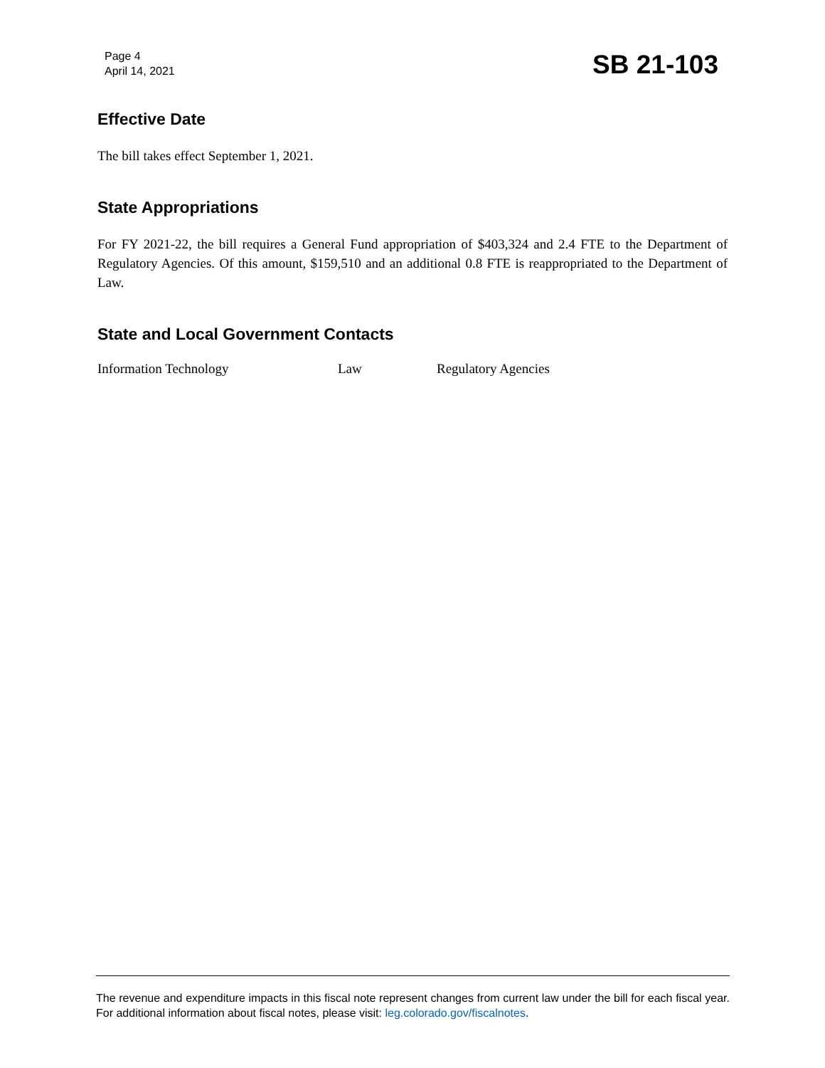Page 4
April 14, 2021
SB 21-103
Effective Date
The bill takes effect September 1, 2021.
State Appropriations
For FY 2021-22, the bill requires a General Fund appropriation of $403,324 and 2.4 FTE to the Department of Regulatory Agencies. Of this amount, $159,510 and an additional 0.8 FTE is reappropriated to the Department of Law.
State and Local Government Contacts
Information Technology Law Regulatory Agencies
The revenue and expenditure impacts in this fiscal note represent changes from current law under the bill for each fiscal year. For additional information about fiscal notes, please visit: leg.colorado.gov/fiscalnotes.